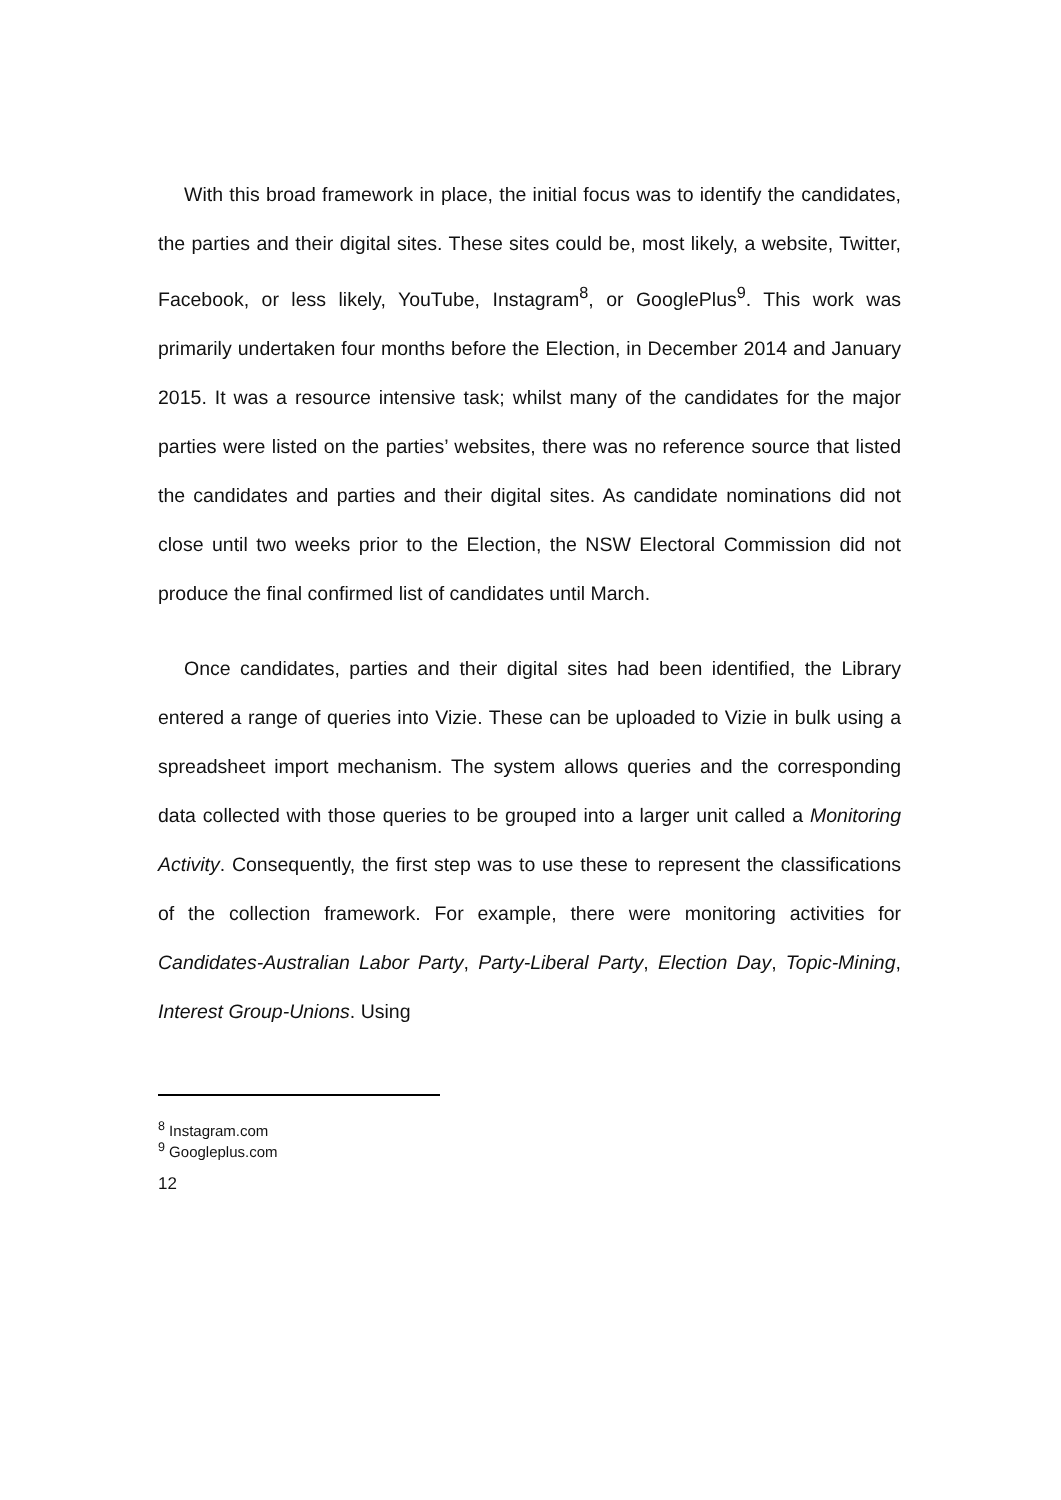With this broad framework in place, the initial focus was to identify the candidates, the parties and their digital sites. These sites could be, most likely, a website, Twitter, Facebook, or less likely, YouTube, Instagram<sup>8</sup>, or GooglePlus<sup>9</sup>. This work was primarily undertaken four months before the Election, in December 2014 and January 2015. It was a resource intensive task; whilst many of the candidates for the major parties were listed on the parties’ websites, there was no reference source that listed the candidates and parties and their digital sites. As candidate nominations did not close until two weeks prior to the Election, the NSW Electoral Commission did not produce the final confirmed list of candidates until March.
Once candidates, parties and their digital sites had been identified, the Library entered a range of queries into Vizie. These can be uploaded to Vizie in bulk using a spreadsheet import mechanism. The system allows queries and the corresponding data collected with those queries to be grouped into a larger unit called a Monitoring Activity. Consequently, the first step was to use these to represent the classifications of the collection framework. For example, there were monitoring activities for Candidates-Australian Labor Party, Party-Liberal Party, Election Day, Topic-Mining, Interest Group-Unions. Using
<sup>8</sup> Instagram.com
<sup>9</sup> Googleplus.com
12